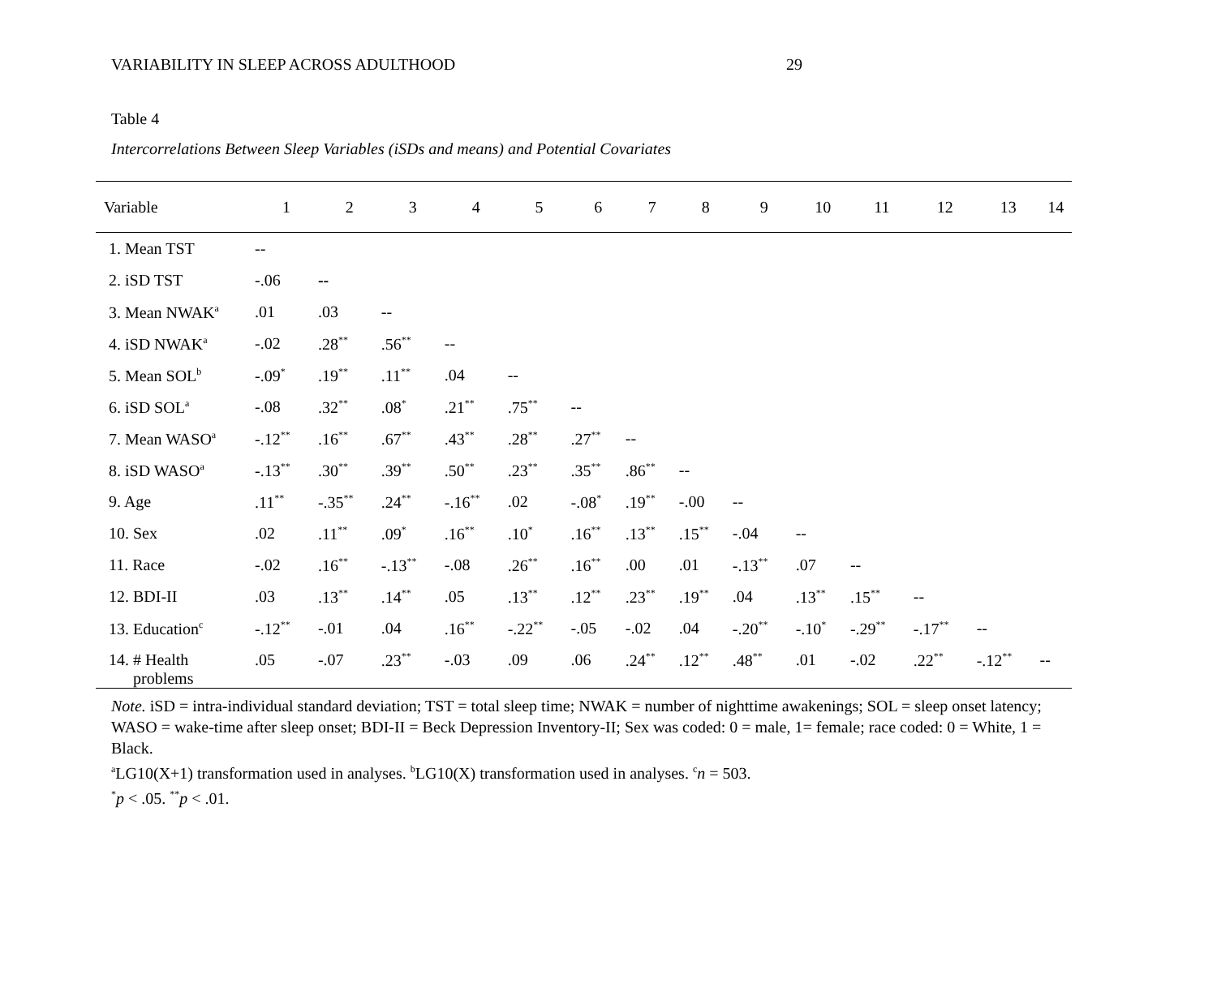VARIABILITY IN SLEEP ACROSS ADULTHOOD 29
Table 4
Intercorrelations Between Sleep Variables (iSDs and means) and Potential Covariates
| Variable | 1 | 2 | 3 | 4 | 5 | 6 | 7 | 8 | 9 | 10 | 11 | 12 | 13 | 14 |
| --- | --- | --- | --- | --- | --- | --- | --- | --- | --- | --- | --- | --- | --- | --- |
| 1. Mean TST | -- | | | | | | | | | | | | | |
| 2. iSD TST | -.06 | -- | | | | | | | | | | | | |
| 3. Mean NWAK<sup>a</sup> | .01 | .03 | -- | | | | | | | | | | | |
| 4. iSD NWAK<sup>a</sup> | -.02 | .28<sup>**</sup> | .56<sup>**</sup> | -- | | | | | | | | | | |
| 5. Mean SOL<sup>b</sup> | -.09<sup>*</sup> | .19<sup>**</sup> | .11<sup>**</sup> | .04 | -- | | | | | | | | | |
| 6. iSD SOL<sup>a</sup> | -.08 | .32<sup>**</sup> | .08<sup>*</sup> | .21<sup>**</sup> | .75<sup>**</sup> | -- | | | | | | | | |
| 7. Mean WASO<sup>a</sup> | -.12<sup>**</sup> | .16<sup>**</sup> | .67<sup>**</sup> | .43<sup>**</sup> | .28<sup>**</sup> | .27<sup>**</sup> | -- | | | | | | | |
| 8. iSD WASO<sup>a</sup> | -.13<sup>**</sup> | .30<sup>**</sup> | .39<sup>**</sup> | .50<sup>**</sup> | .23<sup>**</sup> | .35<sup>**</sup> | .86<sup>**</sup> | -- | | | | | | |
| 9. Age | .11<sup>**</sup> | -.35<sup>**</sup> | .24<sup>**</sup> | -.16<sup>**</sup> | .02 | -.08<sup>*</sup> | .19<sup>**</sup> | -.00 | -- | | | | | |
| 10. Sex | .02 | .11<sup>**</sup> | .09<sup>*</sup> | .16<sup>**</sup> | .10<sup>*</sup> | .16<sup>**</sup> | .13<sup>**</sup> | .15<sup>**</sup> | -.04 | -- | | | | |
| 11. Race | -.02 | .16<sup>**</sup> | -.13<sup>**</sup> | -.08 | .26<sup>**</sup> | .16<sup>**</sup> | .00 | .01 | -.13<sup>**</sup> | .07 | -- | | | |
| 12. BDI-II | .03 | .13<sup>**</sup> | .14<sup>**</sup> | .05 | .13<sup>**</sup> | .12<sup>**</sup> | .23<sup>**</sup> | .19<sup>**</sup> | .04 | .13<sup>**</sup> | .15<sup>**</sup> | -- | | |
| 13. Education<sup>c</sup> | -.12<sup>**</sup> | -.01 | .04 | .16<sup>**</sup> | -.22<sup>**</sup> | -.05 | -.02 | .04 | -.20<sup>**</sup> | -.10<sup>*</sup> | -.29<sup>**</sup> | -.17<sup>**</sup> | -- | |
| 14. # Health problems | .05 | -.07 | .23<sup>**</sup> | -.03 | .09 | .06 | .24<sup>**</sup> | .12<sup>**</sup> | .48<sup>**</sup> | .01 | -.02 | .22<sup>**</sup> | -.12<sup>**</sup> | -- |
Note. iSD = intra-individual standard deviation; TST = total sleep time; NWAK = number of nighttime awakenings; SOL = sleep onset latency; WASO = wake-time after sleep onset; BDI-II = Beck Depression Inventory-II; Sex was coded: 0 = male, 1= female; race coded: 0 = White, 1 = Black.
<sup>a</sup> LG10(X+1) transformation used in analyses. <sup>b</sup>LG10(X) transformation used in analyses. <sup>c</sup>n = 503.
<sup>*</sup> p < .05. <sup>**</sup>p < .01.